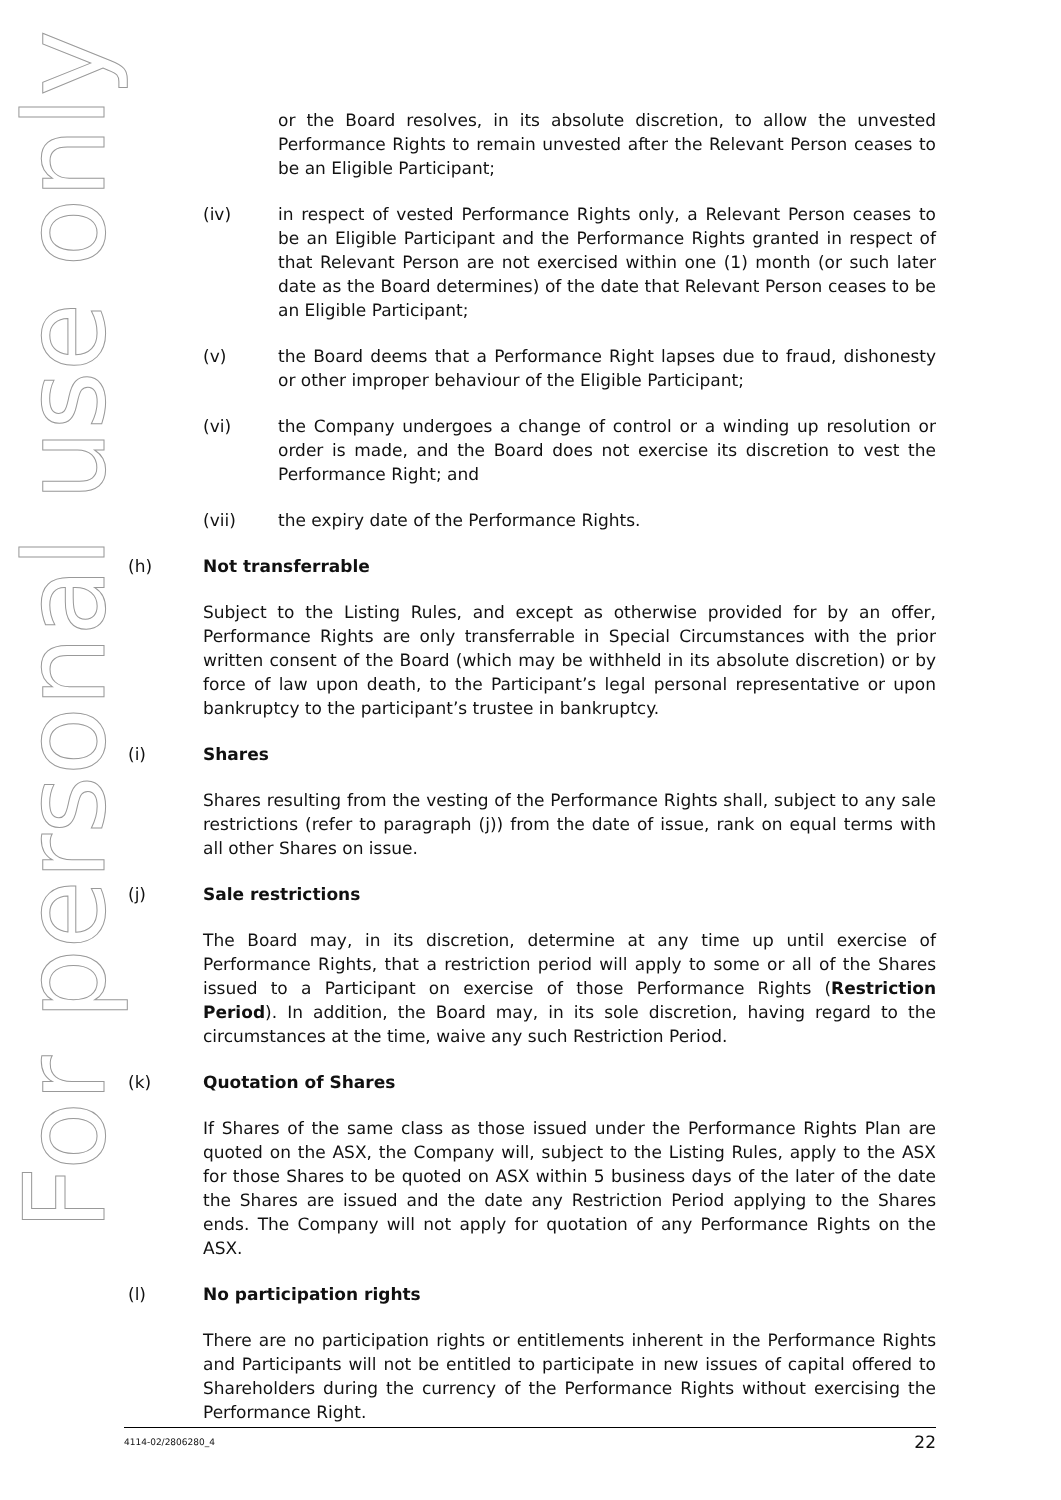For personal use only
or the Board resolves, in its absolute discretion, to allow the unvested Performance Rights to remain unvested after the Relevant Person ceases to be an Eligible Participant;
(iv) in respect of vested Performance Rights only, a Relevant Person ceases to be an Eligible Participant and the Performance Rights granted in respect of that Relevant Person are not exercised within one (1) month (or such later date as the Board determines) of the date that Relevant Person ceases to be an Eligible Participant;
(v) the Board deems that a Performance Right lapses due to fraud, dishonesty or other improper behaviour of the Eligible Participant;
(vi) the Company undergoes a change of control or a winding up resolution or order is made, and the Board does not exercise its discretion to vest the Performance Right; and
(vii) the expiry date of the Performance Rights.
(h) Not transferrable
Subject to the Listing Rules, and except as otherwise provided for by an offer, Performance Rights are only transferrable in Special Circumstances with the prior written consent of the Board (which may be withheld in its absolute discretion) or by force of law upon death, to the Participant’s legal personal representative or upon bankruptcy to the participant’s trustee in bankruptcy.
(i) Shares
Shares resulting from the vesting of the Performance Rights shall, subject to any sale restrictions (refer to paragraph (j)) from the date of issue, rank on equal terms with all other Shares on issue.
(j) Sale restrictions
The Board may, in its discretion, determine at any time up until exercise of Performance Rights, that a restriction period will apply to some or all of the Shares issued to a Participant on exercise of those Performance Rights (Restriction Period). In addition, the Board may, in its sole discretion, having regard to the circumstances at the time, waive any such Restriction Period.
(k) Quotation of Shares
If Shares of the same class as those issued under the Performance Rights Plan are quoted on the ASX, the Company will, subject to the Listing Rules, apply to the ASX for those Shares to be quoted on ASX within 5 business days of the later of the date the Shares are issued and the date any Restriction Period applying to the Shares ends. The Company will not apply for quotation of any Performance Rights on the ASX.
(l) No participation rights
There are no participation rights or entitlements inherent in the Performance Rights and Participants will not be entitled to participate in new issues of capital offered to Shareholders during the currency of the Performance Rights without exercising the Performance Right.
4114-02/2806280_4 22